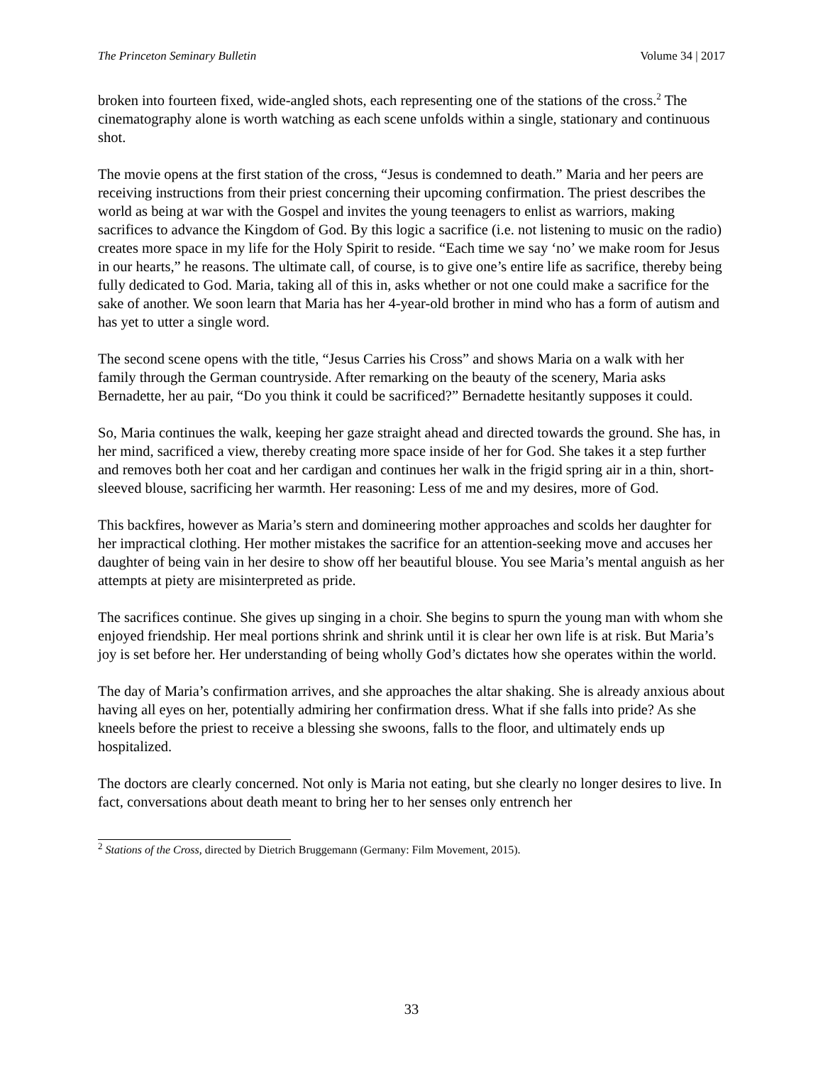The Princeton Seminary Bulletin Volume 34 | 2017
broken into fourteen fixed, wide-angled shots, each representing one of the stations of the cross.<sup>2</sup> The cinematography alone is worth watching as each scene unfolds within a single, stationary and continuous shot.
The movie opens at the first station of the cross, “Jesus is condemned to death.” Maria and her peers are receiving instructions from their priest concerning their upcoming confirmation. The priest describes the world as being at war with the Gospel and invites the young teenagers to enlist as warriors, making sacrifices to advance the Kingdom of God. By this logic a sacrifice (i.e. not listening to music on the radio) creates more space in my life for the Holy Spirit to reside. “Each time we say ‘no’ we make room for Jesus in our hearts,” he reasons. The ultimate call, of course, is to give one’s entire life as sacrifice, thereby being fully dedicated to God. Maria, taking all of this in, asks whether or not one could make a sacrifice for the sake of another. We soon learn that Maria has her 4-year-old brother in mind who has a form of autism and has yet to utter a single word.
The second scene opens with the title, “Jesus Carries his Cross” and shows Maria on a walk with her family through the German countryside. After remarking on the beauty of the scenery, Maria asks Bernadette, her au pair, “Do you think it could be sacrificed?” Bernadette hesitantly supposes it could.
So, Maria continues the walk, keeping her gaze straight ahead and directed towards the ground. She has, in her mind, sacrificed a view, thereby creating more space inside of her for God. She takes it a step further and removes both her coat and her cardigan and continues her walk in the frigid spring air in a thin, short-sleeved blouse, sacrificing her warmth. Her reasoning: Less of me and my desires, more of God.
This backfires, however as Maria’s stern and domineering mother approaches and scolds her daughter for her impractical clothing. Her mother mistakes the sacrifice for an attention-seeking move and accuses her daughter of being vain in her desire to show off her beautiful blouse. You see Maria’s mental anguish as her attempts at piety are misinterpreted as pride.
The sacrifices continue. She gives up singing in a choir. She begins to spurn the young man with whom she enjoyed friendship. Her meal portions shrink and shrink until it is clear her own life is at risk. But Maria’s joy is set before her. Her understanding of being wholly God’s dictates how she operates within the world.
The day of Maria’s confirmation arrives, and she approaches the altar shaking. She is already anxious about having all eyes on her, potentially admiring her confirmation dress. What if she falls into pride? As she kneels before the priest to receive a blessing she swoons, falls to the floor, and ultimately ends up hospitalized.
The doctors are clearly concerned. Not only is Maria not eating, but she clearly no longer desires to live. In fact, conversations about death meant to bring her to her senses only entrench her
<sup>2</sup> Stations of the Cross, directed by Dietrich Bruggemann (Germany: Film Movement, 2015).
33